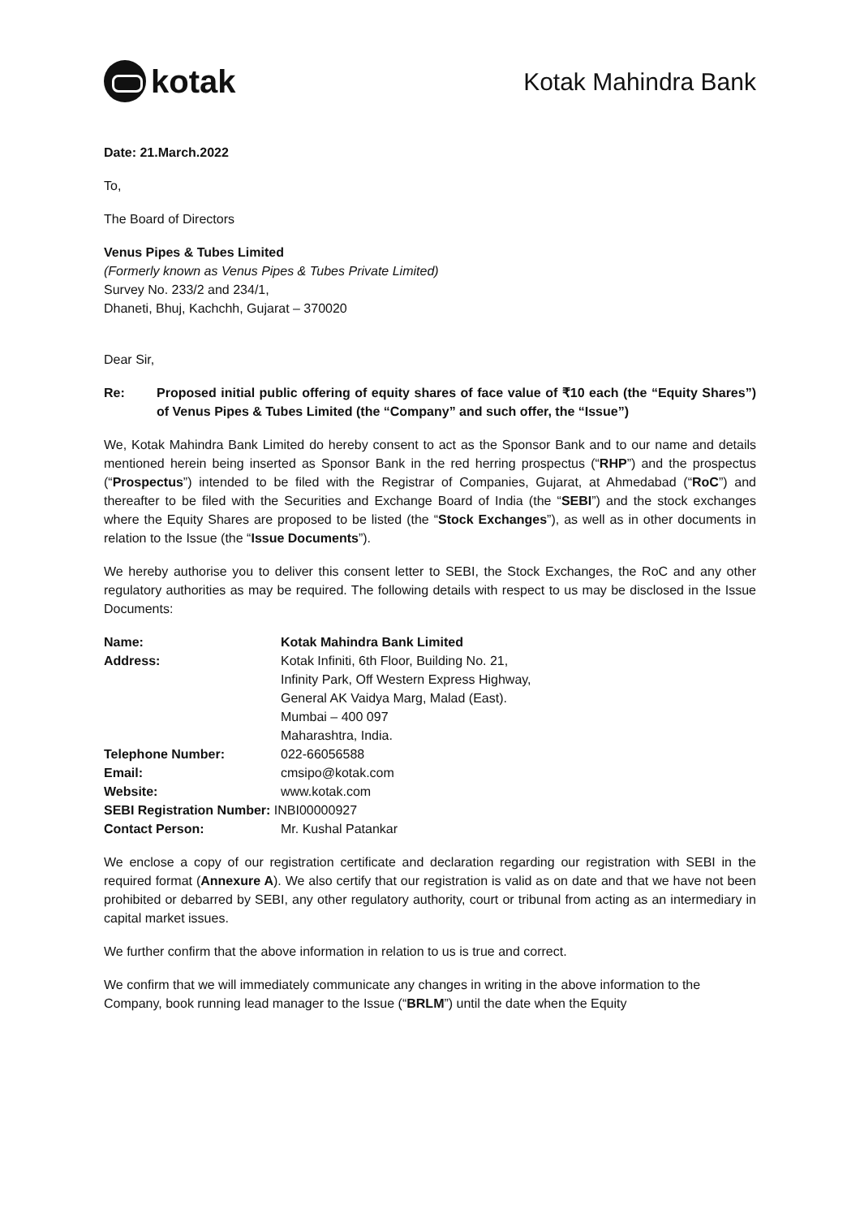kotak
Kotak Mahindra Bank
Date: 21.March.2022
To,
The Board of Directors
Venus Pipes & Tubes Limited
(Formerly known as Venus Pipes & Tubes Private Limited)
Survey No. 233/2 and 234/1,
Dhaneti, Bhuj, Kachchh, Gujarat – 370020
Dear Sir,
Re: Proposed initial public offering of equity shares of face value of ₹10 each (the “Equity Shares”) of Venus Pipes & Tubes Limited (the “Company” and such offer, the “Issue”)
We, Kotak Mahindra Bank Limited do hereby consent to act as the Sponsor Bank and to our name and details mentioned herein being inserted as Sponsor Bank in the red herring prospectus (“RHP”) and the prospectus (“Prospectus”) intended to be filed with the Registrar of Companies, Gujarat, at Ahmedabad (“RoC”) and thereafter to be filed with the Securities and Exchange Board of India (the “SEBI”) and the stock exchanges where the Equity Shares are proposed to be listed (the “Stock Exchanges”), as well as in other documents in relation to the Issue (the “Issue Documents”).
We hereby authorise you to deliver this consent letter to SEBI, the Stock Exchanges, the RoC and any other regulatory authorities as may be required. The following details with respect to us may be disclosed in the Issue Documents:
| Name: | Kotak Mahindra Bank Limited |
| Address: | Kotak Infiniti, 6th Floor, Building No. 21, Infinity Park, Off Western Express Highway, General AK Vaidya Marg, Malad (East). Mumbai – 400 097 Maharashtra, India. |
| Telephone Number: | 022-66056588 |
| Email: | cmsipo@kotak.com |
| Website: | www.kotak.com |
| SEBI Registration Number: INBI00000927 | |
| Contact Person: | Mr. Kushal Patankar |
We enclose a copy of our registration certificate and declaration regarding our registration with SEBI in the required format (Annexure A). We also certify that our registration is valid as on date and that we have not been prohibited or debarred by SEBI, any other regulatory authority, court or tribunal from acting as an intermediary in capital market issues.
We further confirm that the above information in relation to us is true and correct.
We confirm that we will immediately communicate any changes in writing in the above information to the Company, book running lead manager to the Issue (“BRLM”) until the date when the Equity